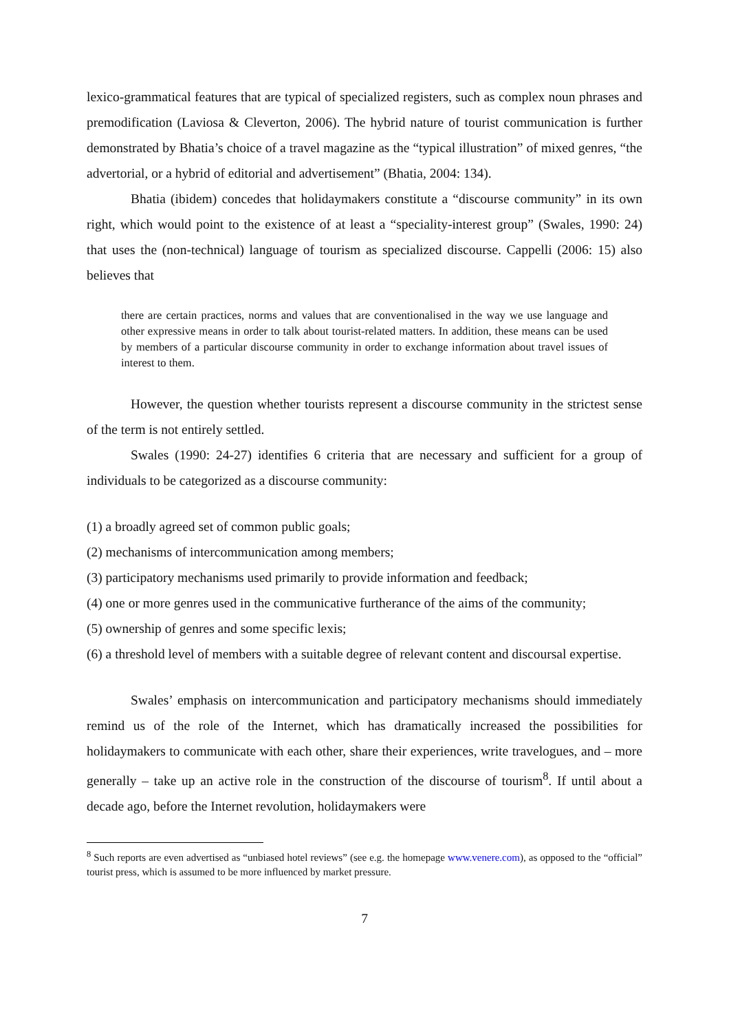lexico-grammatical features that are typical of specialized registers, such as complex noun phrases and premodification (Laviosa & Cleverton, 2006). The hybrid nature of tourist communication is further demonstrated by Bhatia’s choice of a travel magazine as the “typical illustration” of mixed genres, “the advertorial, or a hybrid of editorial and advertisement” (Bhatia, 2004: 134).
Bhatia (ibidem) concedes that holidaymakers constitute a “discourse community” in its own right, which would point to the existence of at least a “speciality-interest group” (Swales, 1990: 24) that uses the (non-technical) language of tourism as specialized discourse. Cappelli (2006: 15) also believes that
there are certain practices, norms and values that are conventionalised in the way we use language and other expressive means in order to talk about tourist-related matters. In addition, these means can be used by members of a particular discourse community in order to exchange information about travel issues of interest to them.
However, the question whether tourists represent a discourse community in the strictest sense of the term is not entirely settled.
Swales (1990: 24-27) identifies 6 criteria that are necessary and sufficient for a group of individuals to be categorized as a discourse community:
(1) a broadly agreed set of common public goals;
(2) mechanisms of intercommunication among members;
(3) participatory mechanisms used primarily to provide information and feedback;
(4) one or more genres used in the communicative furtherance of the aims of the community;
(5) ownership of genres and some specific lexis;
(6) a threshold level of members with a suitable degree of relevant content and discoursal expertise.
Swales’ emphasis on intercommunication and participatory mechanisms should immediately remind us of the role of the Internet, which has dramatically increased the possibilities for holidaymakers to communicate with each other, share their experiences, write travelogues, and – more generally – take up an active role in the construction of the discourse of tourism<sup>8</sup>. If until about a decade ago, before the Internet revolution, holidaymakers were
<sup>8</sup> Such reports are even advertised as “unbiased hotel reviews” (see e.g. the homepage www.venere.com), as opposed to the “official” tourist press, which is assumed to be more influenced by market pressure.
7